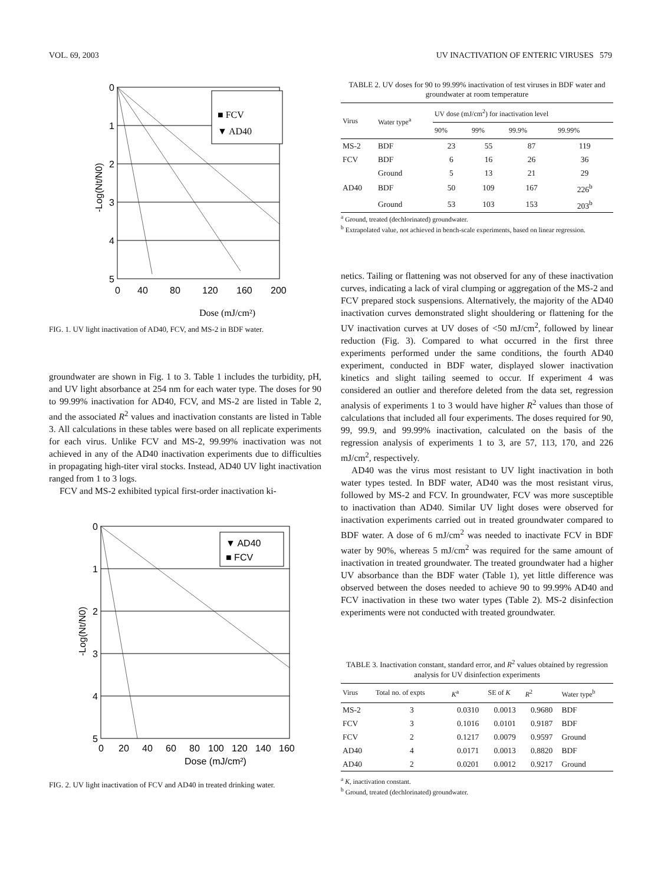VOL. 69, 2003 UV INACTIVATION OF ENTERIC VIRUSES 579
■ FCV
▼ AD40
0
1
2
3
4
5
0
40
80
120
160
200
-Log(Nt/N0)
Dose (mJ/cm²)
FIG. 1. UV light inactivation of AD40, FCV, and MS-2 in BDF water.
groundwater are shown in Fig. 1 to 3. Table 1 includes the turbidity, pH, and UV light absorbance at 254 nm for each water type. The doses for 90 to 99.99% inactivation for AD40, FCV, and MS-2 are listed in Table 2, and the associated R<sup>2</sup> values and inactivation constants are listed in Table 3. All calculations in these tables were based on all replicate experiments for each virus. Unlike FCV and MS-2, 99.99% inactivation was not achieved in any of the AD40 inactivation experiments due to difficulties in propagating high-titer viral stocks. Instead, AD40 UV light inactivation ranged from 1 to 3 logs.
FCV and MS-2 exhibited typical first-order inactivation ki-
▼ AD40
■ FCV
0
1
2
3
4
5
0
20
40
60
80
100
120
140
160
-Log(Nt/N0)
Dose (mJ/cm²)
FIG. 2. UV light inactivation of FCV and AD40 in treated drinking water.
TABLE 2. UV doses for 90 to 99.99% inactivation of test viruses in BDF water and groundwater at room temperature
| Virus | Water type<sup>a</sup> | UV dose (mJ/cm<sup>2</sup>) for inactivation level | | | |
| --- | --- | --- | --- | --- | --- |
| | | 90% | 99% | 99.9% | 99.99% |
| MS-2 | BDF | 23 | 55 | 87 | 119 |
| FCV | BDF | 6 | 16 | 26 | 36 |
| | Ground | 5 | 13 | 21 | 29 |
| AD40 | BDF | 50 | 109 | 167 | 226<sup>b</sup> |
| | Ground | 53 | 103 | 153 | 203<sup>b</sup> |
<sup>a</sup> Ground, treated (dechlorinated) groundwater.
<sup>b</sup> Extrapolated value, not achieved in bench-scale experiments, based on linear regression.
netics. Tailing or flattening was not observed for any of these inactivation curves, indicating a lack of viral clumping or aggregation of the MS-2 and FCV prepared stock suspensions. Alternatively, the majority of the AD40 inactivation curves demonstrated slight shouldering or flattening for the UV inactivation curves at UV doses of <50 mJ/cm<sup>2</sup>, followed by linear reduction (Fig. 3). Compared to what occurred in the first three experiments performed under the same conditions, the fourth AD40 experiment, conducted in BDF water, displayed slower inactivation kinetics and slight tailing seemed to occur. If experiment 4 was considered an outlier and therefore deleted from the data set, regression analysis of experiments 1 to 3 would have higher R<sup>2</sup> values than those of calculations that included all four experiments. The doses required for 90, 99, 99.9, and 99.99% inactivation, calculated on the basis of the regression analysis of experiments 1 to 3, are 57, 113, 170, and 226 mJ/cm<sup>2</sup>, respectively.
AD40 was the virus most resistant to UV light inactivation in both water types tested. In BDF water, AD40 was the most resistant virus, followed by MS-2 and FCV. In groundwater, FCV was more susceptible to inactivation than AD40. Similar UV light doses were observed for inactivation experiments carried out in treated groundwater compared to BDF water. A dose of 6 mJ/cm<sup>2</sup> was needed to inactivate FCV in BDF water by 90%, whereas 5 mJ/cm<sup>2</sup> was required for the same amount of inactivation in treated groundwater. The treated groundwater had a higher UV absorbance than the BDF water (Table 1), yet little difference was observed between the doses needed to achieve 90 to 99.99% AD40 and FCV inactivation in these two water types (Table 2). MS-2 disinfection experiments were not conducted with treated groundwater.
TABLE 3. Inactivation constant, standard error, and R<sup>2</sup> values obtained by regression analysis for UV disinfection experiments
| Virus | Total no. of expts | K<sup>a</sup> | SE of K | R<sup>2</sup> | Water type<sup>b</sup> |
| --- | --- | --- | --- | --- | --- |
| MS-2 | 3 | 0.0310 | 0.0013 | 0.9680 | BDF |
| FCV | 3 | 0.1016 | 0.0101 | 0.9187 | BDF |
| FCV | 2 | 0.1217 | 0.0079 | 0.9597 | Ground |
| AD40 | 4 | 0.0171 | 0.0013 | 0.8820 | BDF |
| AD40 | 2 | 0.0201 | 0.0012 | 0.9217 | Ground |
<sup>a</sup> K, inactivation constant.
<sup>b</sup> Ground, treated (dechlorinated) groundwater.